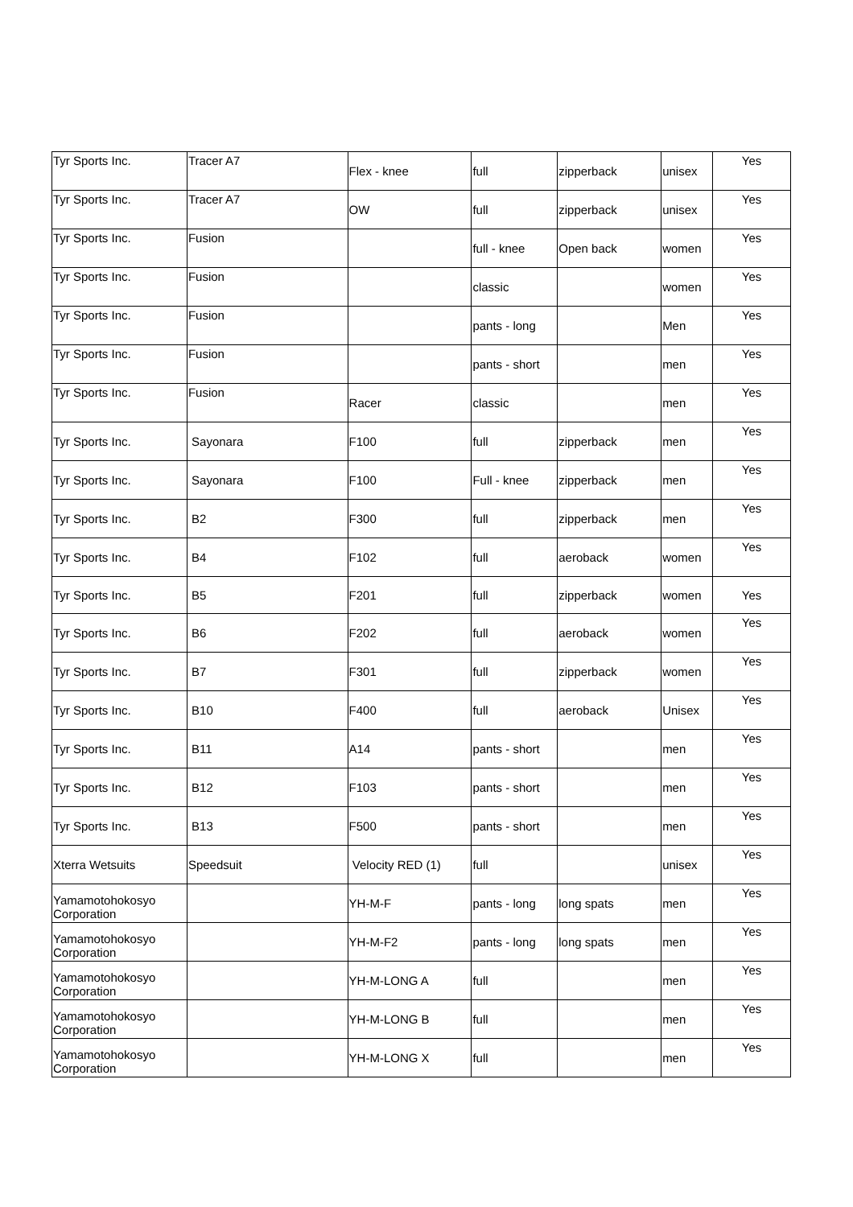| Tyr Sports Inc. | Tracer A7 | Flex - knee | full | zipperback | unisex | Yes |
| Tyr Sports Inc. | Tracer A7 | OW | full | zipperback | unisex | Yes |
| Tyr Sports Inc. | Fusion | | full - knee | Open back | women | Yes |
| Tyr Sports Inc. | Fusion | | classic | | women | Yes |
| Tyr Sports Inc. | Fusion | | pants - long | | Men | Yes |
| Tyr Sports Inc. | Fusion | | pants - short | | men | Yes |
| Tyr Sports Inc. | Fusion | Racer | classic | | men | Yes |
| Tyr Sports Inc. | Sayonara | F100 | full | zipperback | men | Yes |
| Tyr Sports Inc. | Sayonara | F100 | Full - knee | zipperback | men | Yes |
| Tyr Sports Inc. | B2 | F300 | full | zipperback | men | Yes |
| Tyr Sports Inc. | B4 | F102 | full | aeroback | women | Yes |
| Tyr Sports Inc. | B5 | F201 | full | zipperback | women | Yes |
| Tyr Sports Inc. | B6 | F202 | full | aeroback | women | Yes |
| Tyr Sports Inc. | B7 | F301 | full | zipperback | women | Yes |
| Tyr Sports Inc. | B10 | F400 | full | aeroback | Unisex | Yes |
| Tyr Sports Inc. | B11 | A14 | pants - short | | men | Yes |
| Tyr Sports Inc. | B12 | F103 | pants - short | | men | Yes |
| Tyr Sports Inc. | B13 | F500 | pants - short | | men | Yes |
| Xterra Wetsuits | Speedsuit | Velocity RED (1) | full | | unisex | Yes |
| Yamamotohokosyo Corporation | | YH-M-F | pants - long | long spats | men | Yes |
| Yamamotohokosyo Corporation | | YH-M-F2 | pants - long | long spats | men | Yes |
| Yamamotohokosyo Corporation | | YH-M-LONG A | full | | men | Yes |
| Yamamotohokosyo Corporation | | YH-M-LONG B | full | | men | Yes |
| Yamamotohokosyo Corporation | | YH-M-LONG X | full | | men | Yes |